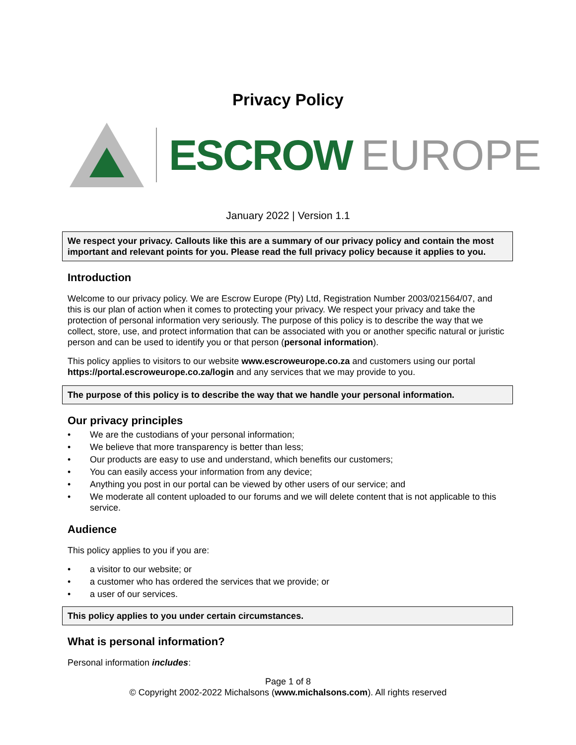Privacy Policy
ESCROW EUROPE
January 2022 | Version 1.1
We respect your privacy. Callouts like this are a summary of our privacy policy and contain the most important and relevant points for you. Please read the full privacy policy because it applies to you.
Introduction
Welcome to our privacy policy. We are Escrow Europe (Pty) Ltd, Registration Number 2003/021564/07, and this is our plan of action when it comes to protecting your privacy. We respect your privacy and take the protection of personal information very seriously. The purpose of this policy is to describe the way that we collect, store, use, and protect information that can be associated with you or another specific natural or juristic person and can be used to identify you or that person (personal information).
This policy applies to visitors to our website www.escroweurope.co.za and customers using our portal https://portal.escroweurope.co.za/login and any services that we may provide to you.
The purpose of this policy is to describe the way that we handle your personal information.
Our privacy principles
• We are the custodians of your personal information;
• We believe that more transparency is better than less;
• Our products are easy to use and understand, which benefits our customers;
• You can easily access your information from any device;
• Anything you post in our portal can be viewed by other users of our service; and
• We moderate all content uploaded to our forums and we will delete content that is not applicable to this service.
Audience
This policy applies to you if you are:
• a visitor to our website; or
• a customer who has ordered the services that we provide; or
• a user of our services.
This policy applies to you under certain circumstances.
What is personal information?
Personal information includes:
Page 1 of 8
© Copyright 2002-2022 Michalsons (www.michalsons.com). All rights reserved